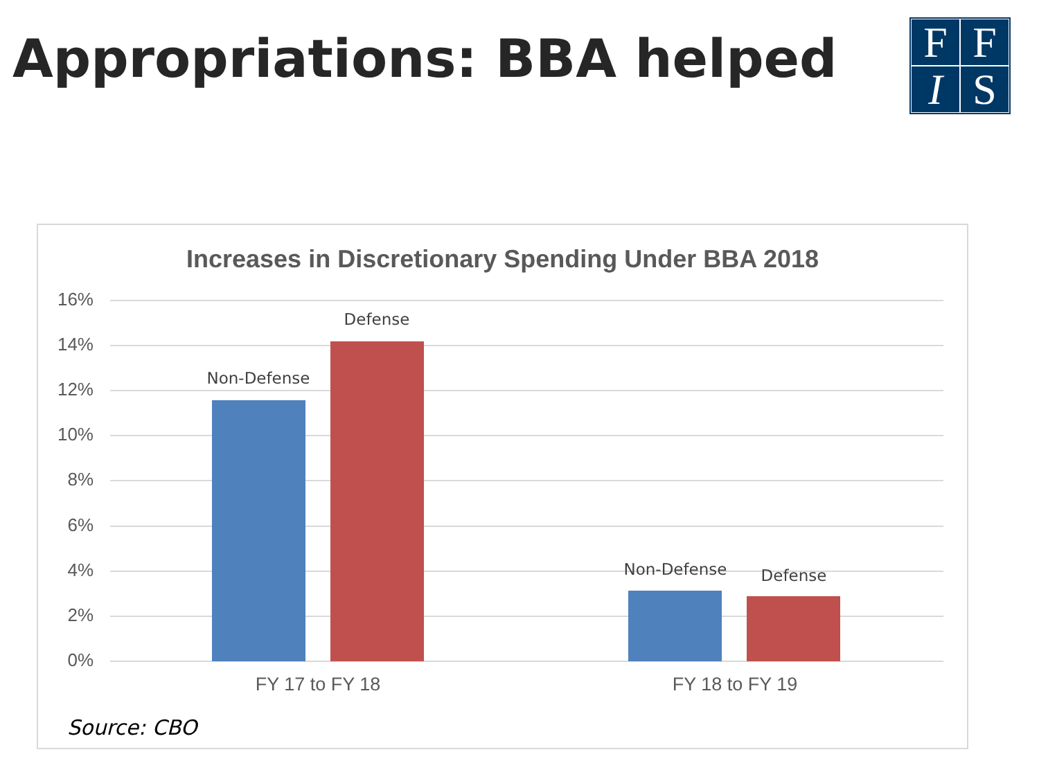Appropriations: BBA helped
FFIS
Increases in Discretionary Spending Under BBA 2018
16%
14%
12%
10%
8%
6%
4%
2%
0%
Non-Defense
Defense
Non-Defense Defense
FY 17 to FY 18 FY 18 to FY 19
Source: CBO